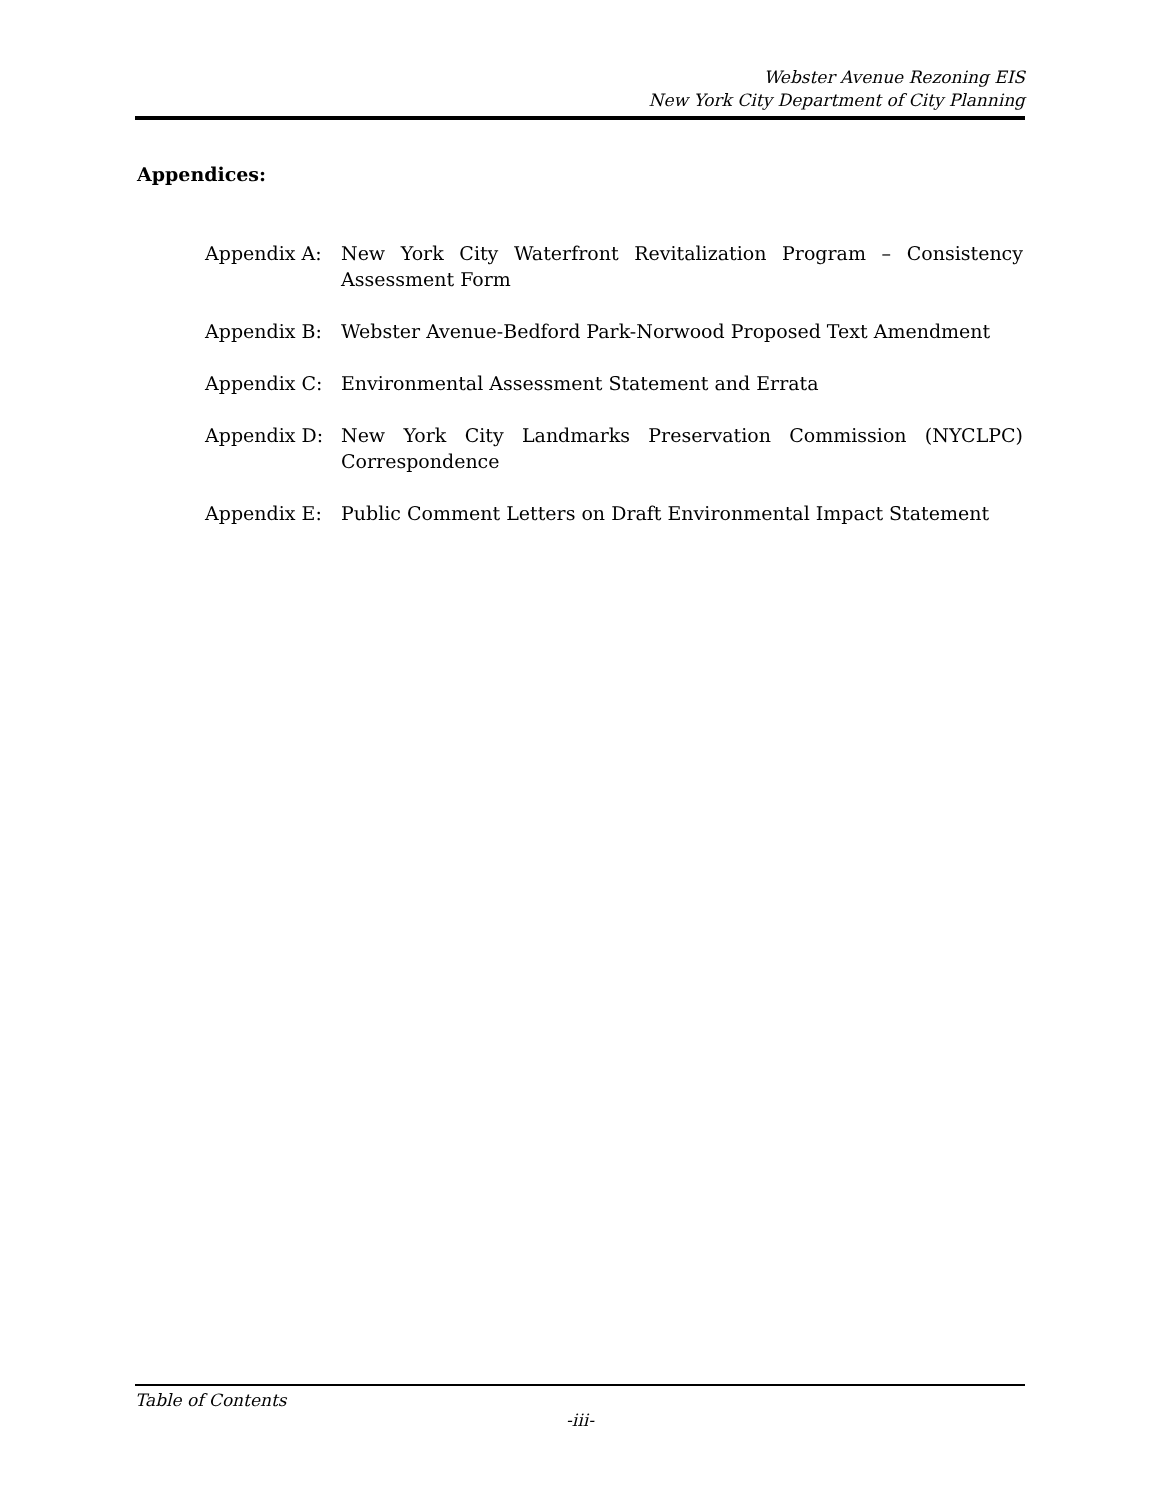Webster Avenue Rezoning EIS
New York City Department of City Planning
Appendices:
Appendix A: New York City Waterfront Revitalization Program – Consistency Assessment Form
Appendix B: Webster Avenue-Bedford Park-Norwood Proposed Text Amendment
Appendix C: Environmental Assessment Statement and Errata
Appendix D: New York City Landmarks Preservation Commission (NYCLPC) Correspondence
Appendix E: Public Comment Letters on Draft Environmental Impact Statement
Table of Contents
-iii-